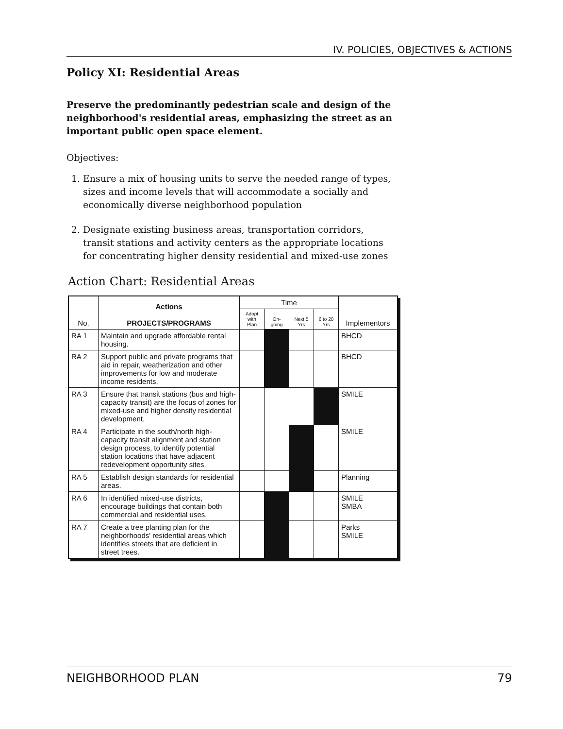IV. POLICIES, OBJECTIVES & ACTIONS
Policy XI: Residential Areas
Preserve the predominantly pedestrian scale and design of the neighborhood's residential areas, emphasizing the street as an important public open space element.
Objectives:
1. Ensure a mix of housing units to serve the needed range of types, sizes and income levels that will accommodate a socially and economically diverse neighborhood population
2. Designate existing business areas, transportation corridors, transit stations and activity centers as the appropriate locations for concentrating higher density residential and mixed-use zones
Action Chart: Residential Areas
| No. | Actions PROJECTS/PROGRAMS | Time | | | | Implementors |
| --- | --- | --- | --- | --- | --- | --- |
| | | Adopt with Plan | On-going | Next 5 Yrs | 6 to 20 Yrs | |
| RA 1 | Maintain and upgrade affordable rental housing. | | | | | BHCD |
| RA 2 | Support public and private programs that aid in repair, weatherization and other improvements for low and moderate income residents. | | | | | BHCD |
| RA 3 | Ensure that transit stations (bus and high-capacity transit) are the focus of zones for mixed-use and higher density residential development. | | | | | SMILE |
| RA 4 | Participate in the south/north high-capacity transit alignment and station design process, to identify potential station locations that have adjacent redevelopment opportunity sites. | | | | | SMILE |
| RA 5 | Establish design standards for residential areas. | | | | | Planning |
| RA 6 | In identified mixed-use districts, encourage buildings that contain both commercial and residential uses. | | | | | SMILE SMBA |
| RA 7 | Create a tree planting plan for the neighborhoods' residential areas which identifies streets that are deficient in street trees. | | | | | Parks SMILE |
NEIGHBORHOOD PLAN 79